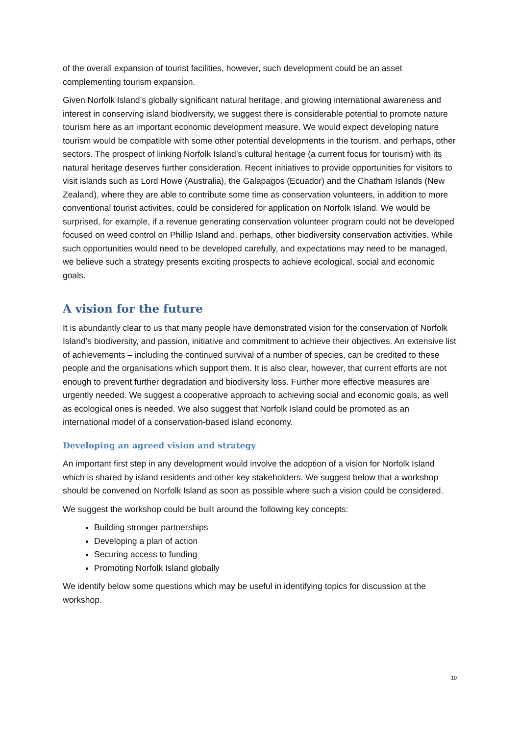of the overall expansion of tourist facilities, however, such development could be an asset complementing tourism expansion.
Given Norfolk Island’s globally significant natural heritage, and growing international awareness and interest in conserving island biodiversity, we suggest there is considerable potential to promote nature tourism here as an important economic development measure. We would expect developing nature tourism would be compatible with some other potential developments in the tourism, and perhaps, other sectors. The prospect of linking Norfolk Island’s cultural heritage (a current focus for tourism) with its natural heritage deserves further consideration. Recent initiatives to provide opportunities for visitors to visit islands such as Lord Howe (Australia), the Galapagos (Ecuador) and the Chatham Islands (New Zealand), where they are able to contribute some time as conservation volunteers, in addition to more conventional tourist activities, could be considered for application on Norfolk Island. We would be surprised, for example, if a revenue generating conservation volunteer program could not be developed focused on weed control on Phillip Island and, perhaps, other biodiversity conservation activities. While such opportunities would need to be developed carefully, and expectations may need to be managed, we believe such a strategy presents exciting prospects to achieve ecological, social and economic goals.
A vision for the future
It is abundantly clear to us that many people have demonstrated vision for the conservation of Norfolk Island’s biodiversity, and passion, initiative and commitment to achieve their objectives. An extensive list of achievements – including the continued survival of a number of species, can be credited to these people and the organisations which support them. It is also clear, however, that current efforts are not enough to prevent further degradation and biodiversity loss. Further more effective measures are urgently needed. We suggest a cooperative approach to achieving social and economic goals, as well as ecological ones is needed. We also suggest that Norfolk Island could be promoted as an international model of a conservation-based island economy.
Developing an agreed vision and strategy
An important first step in any development would involve the adoption of a vision for Norfolk Island which is shared by island residents and other key stakeholders. We suggest below that a workshop should be convened on Norfolk Island as soon as possible where such a vision could be considered.
We suggest the workshop could be built around the following key concepts:
Building stronger partnerships
Developing a plan of action
Securing access to funding
Promoting Norfolk Island globally
We identify below some questions which may be useful in identifying topics for discussion at the workshop.
10